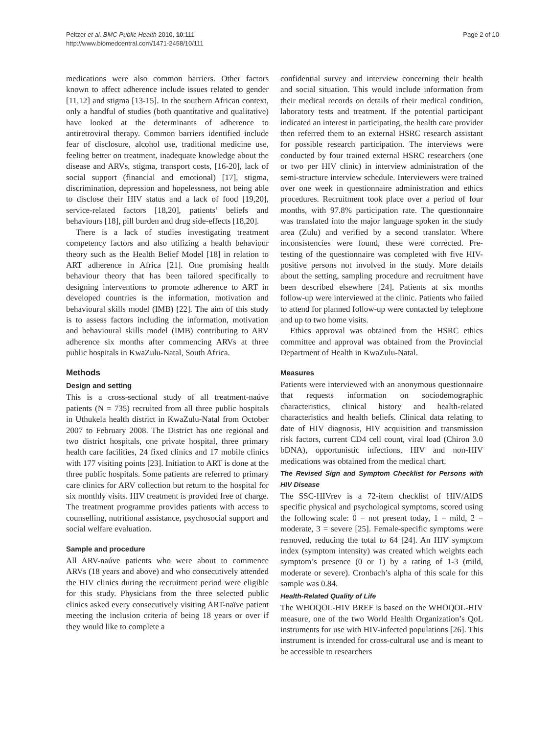Peltzer et al. BMC Public Health 2010, 10:111
http://www.biomedcentral.com/1471-2458/10/111
Page 2 of 10
medications were also common barriers. Other factors known to affect adherence include issues related to gender [11,12] and stigma [13-15]. In the southern African context, only a handful of studies (both quantitative and qualitative) have looked at the determinants of adherence to antiretroviral therapy. Common barriers identified include fear of disclosure, alcohol use, traditional medicine use, feeling better on treatment, inadequate knowledge about the disease and ARVs, stigma, transport costs, [16-20], lack of social support (financial and emotional) [17], stigma, discrimination, depression and hopelessness, not being able to disclose their HIV status and a lack of food [19,20], service-related factors [18,20], patients’ beliefs and behaviours [18], pill burden and drug side-effects [18,20].
There is a lack of studies investigating treatment competency factors and also utilizing a health behaviour theory such as the Health Belief Model [18] in relation to ART adherence in Africa [21]. One promising health behaviour theory that has been tailored specifically to designing interventions to promote adherence to ART in developed countries is the information, motivation and behavioural skills model (IMB) [22]. The aim of this study is to assess factors including the information, motivation and behavioural skills model (IMB) contributing to ARV adherence six months after commencing ARVs at three public hospitals in KwaZulu-Natal, South Africa.
Methods
Design and setting
This is a cross-sectional study of all treatment-naúve patients (N = 735) recruited from all three public hospitals in Uthukela health district in KwaZulu-Natal from October 2007 to February 2008. The District has one regional and two district hospitals, one private hospital, three primary health care facilities, 24 fixed clinics and 17 mobile clinics with 177 visiting points [23]. Initiation to ART is done at the three public hospitals. Some patients are referred to primary care clinics for ARV collection but return to the hospital for six monthly visits. HIV treatment is provided free of charge. The treatment programme provides patients with access to counselling, nutritional assistance, psychosocial support and social welfare evaluation.
Sample and procedure
All ARV-naúve patients who were about to commence ARVs (18 years and above) and who consecutively attended the HIV clinics during the recruitment period were eligible for this study. Physicians from the three selected public clinics asked every consecutively visiting ART-naïve patient meeting the inclusion criteria of being 18 years or over if they would like to complete a
confidential survey and interview concerning their health and social situation. This would include information from their medical records on details of their medical condition, laboratory tests and treatment. If the potential participant indicated an interest in participating, the health care provider then referred them to an external HSRC research assistant for possible research participation. The interviews were conducted by four trained external HSRC researchers (one or two per HIV clinic) in interview administration of the semi-structure interview schedule. Interviewers were trained over one week in questionnaire administration and ethics procedures. Recruitment took place over a period of four months, with 97.8% participation rate. The questionnaire was translated into the major language spoken in the study area (Zulu) and verified by a second translator. Where inconsistencies were found, these were corrected. Pre-testing of the questionnaire was completed with five HIV-positive persons not involved in the study. More details about the setting, sampling procedure and recruitment have been described elsewhere [24]. Patients at six months follow-up were interviewed at the clinic. Patients who failed to attend for planned follow-up were contacted by telephone and up to two home visits.
Ethics approval was obtained from the HSRC ethics committee and approval was obtained from the Provincial Department of Health in KwaZulu-Natal.
Measures
Patients were interviewed with an anonymous questionnaire that requests information on sociodemographic characteristics, clinical history and health-related characteristics and health beliefs. Clinical data relating to date of HIV diagnosis, HIV acquisition and transmission risk factors, current CD4 cell count, viral load (Chiron 3.0 bDNA), opportunistic infections, HIV and non-HIV medications was obtained from the medical chart.
The Revised Sign and Symptom Checklist for Persons with HIV Disease
The SSC-HIVrev is a 72-item checklist of HIV/AIDS specific physical and psychological symptoms, scored using the following scale: 0 = not present today, 1 = mild, 2 = moderate, 3 = severe [25]. Female-specific symptoms were removed, reducing the total to 64 [24]. An HIV symptom index (symptom intensity) was created which weights each symptom’s presence (0 or 1) by a rating of 1-3 (mild, moderate or severe). Cronbach’s alpha of this scale for this sample was 0.84.
Health-Related Quality of Life
The WHOQOL-HIV BREF is based on the WHOQOL-HIV measure, one of the two World Health Organization’s QoL instruments for use with HIV-infected populations [26]. This instrument is intended for cross-cultural use and is meant to be accessible to researchers